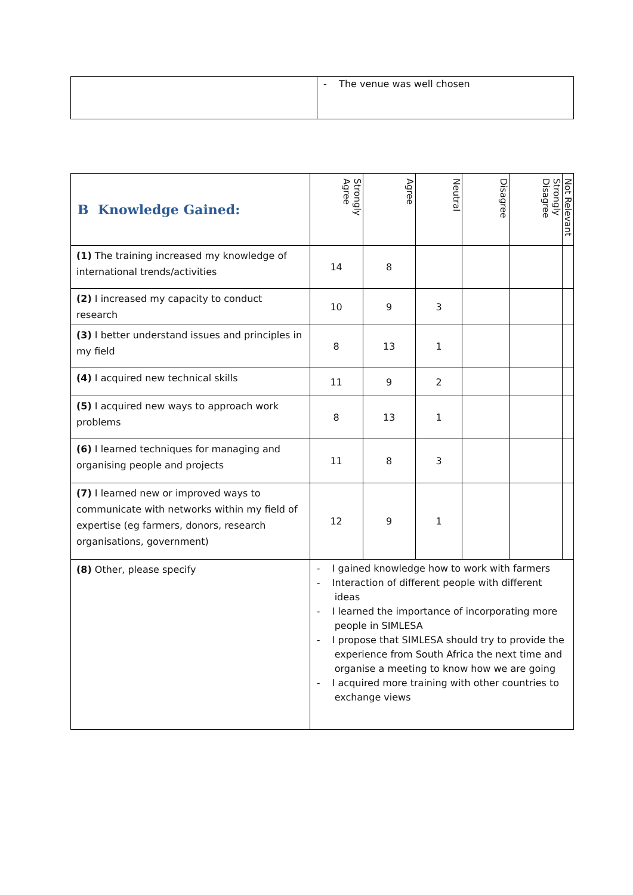| | - The venue was well chosen |
| B Knowledge Gained: | Strongly Agree | Agree | Neutral | Disagree | Strongly Disagree | Not Relevant |
| --- | --- | --- | --- | --- | --- | --- |
| (1) The training increased my knowledge of international trends/activities | 14 | 8 | | | | |
| (2) I increased my capacity to conduct research | 10 | 9 | 3 | | | |
| (3) I better understand issues and principles in my field | 8 | 13 | 1 | | | |
| (4) I acquired new technical skills | 11 | 9 | 2 | | | |
| (5) I acquired new ways to approach work problems | 8 | 13 | 1 | | | |
| (6) I learned techniques for managing and organising people and projects | 11 | 8 | 3 | | | |
| (7) I learned new or improved ways to communicate with networks within my field of expertise (eg farmers, donors, research organisations, government) | 12 | 9 | 1 | | | |
| (8) Other, please specify | - I gained knowledge how to work with farmers - Interaction of different people with different ideas - I learned the importance of incorporating more people in SIMLESA - I propose that SIMLESA should try to provide the experience from South Africa the next time and organise a meeting to know how we are going - I acquired more training with other countries to exchange views | | | | | |